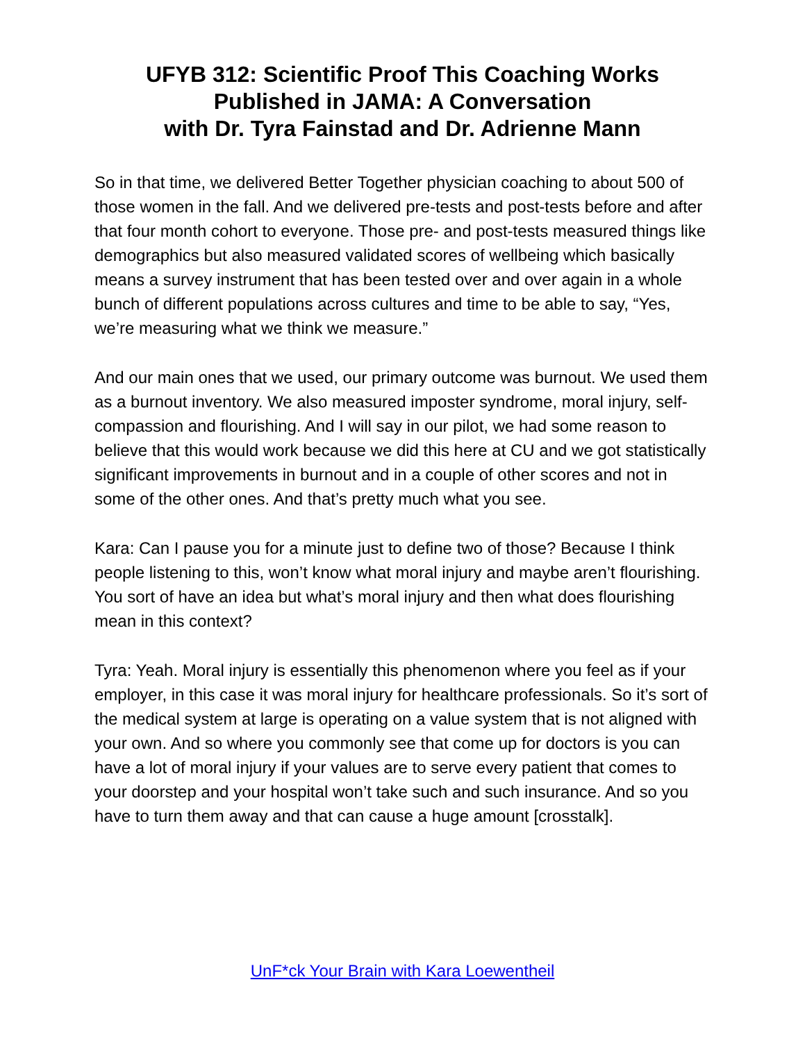UFYB 312: Scientific Proof This Coaching Works
Published in JAMA: A Conversation
with Dr. Tyra Fainstad and Dr. Adrienne Mann
So in that time, we delivered Better Together physician coaching to about 500 of those women in the fall. And we delivered pre-tests and post-tests before and after that four month cohort to everyone. Those pre- and post-tests measured things like demographics but also measured validated scores of wellbeing which basically means a survey instrument that has been tested over and over again in a whole bunch of different populations across cultures and time to be able to say, “Yes, we’re measuring what we think we measure.”
And our main ones that we used, our primary outcome was burnout. We used them as a burnout inventory. We also measured imposter syndrome, moral injury, self-compassion and flourishing. And I will say in our pilot, we had some reason to believe that this would work because we did this here at CU and we got statistically significant improvements in burnout and in a couple of other scores and not in some of the other ones. And that’s pretty much what you see.
Kara: Can I pause you for a minute just to define two of those? Because I think people listening to this, won’t know what moral injury and maybe aren’t flourishing. You sort of have an idea but what’s moral injury and then what does flourishing mean in this context?
Tyra: Yeah. Moral injury is essentially this phenomenon where you feel as if your employer, in this case it was moral injury for healthcare professionals. So it’s sort of the medical system at large is operating on a value system that is not aligned with your own. And so where you commonly see that come up for doctors is you can have a lot of moral injury if your values are to serve every patient that comes to your doorstep and your hospital won’t take such and such insurance. And so you have to turn them away and that can cause a huge amount [crosstalk].
UnF*ck Your Brain with Kara Loewentheil